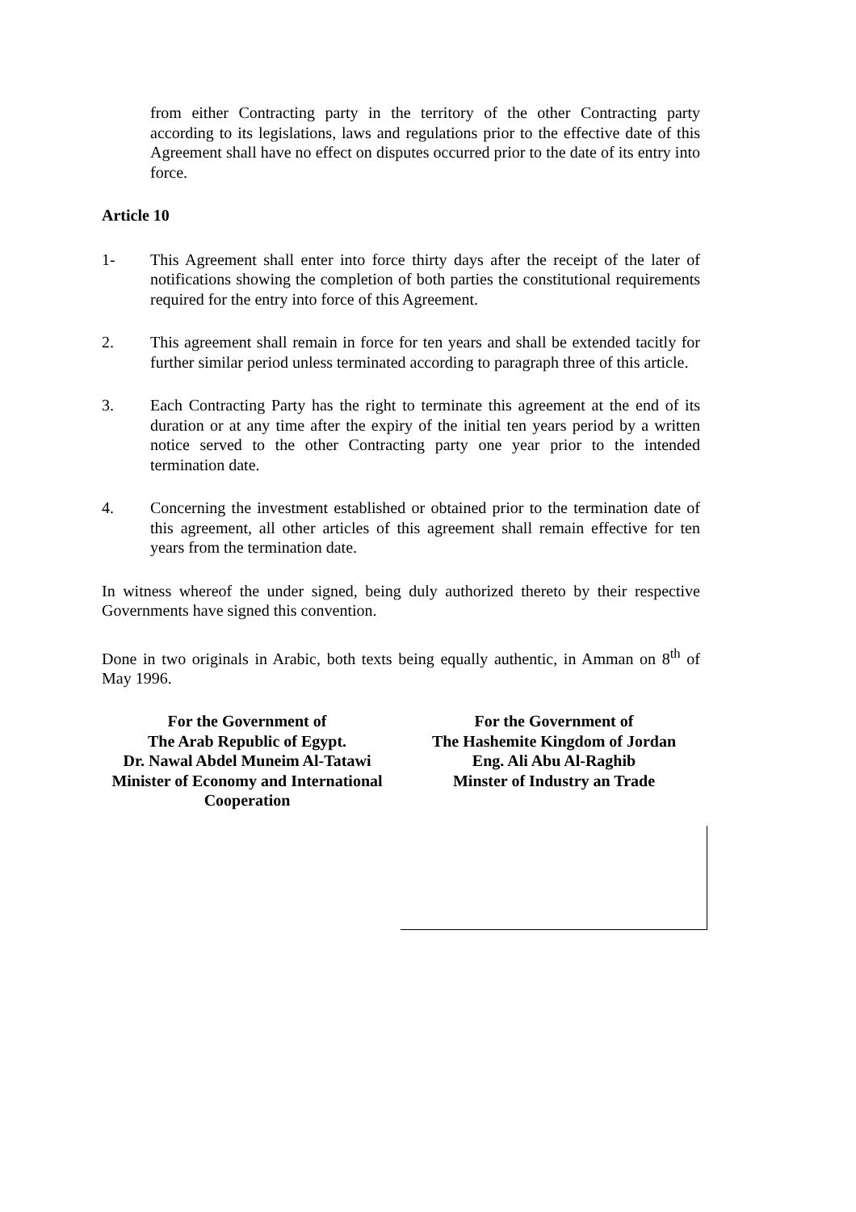from either Contracting party in the territory of the other Contracting party according to its legislations, laws and regulations prior to the effective date of this Agreement shall have no effect on disputes occurred prior to the date of its entry into force.
Article 10
1- This Agreement shall enter into force thirty days after the receipt of the later of notifications showing the completion of both parties the constitutional requirements required for the entry into force of this Agreement.
2. This agreement shall remain in force for ten years and shall be extended tacitly for further similar period unless terminated according to paragraph three of this article.
3. Each Contracting Party has the right to terminate this agreement at the end of its duration or at any time after the expiry of the initial ten years period by a written notice served to the other Contracting party one year prior to the intended termination date.
4. Concerning the investment established or obtained prior to the termination date of this agreement, all other articles of this agreement shall remain effective for ten years from the termination date.
In witness whereof the under signed, being duly authorized thereto by their respective Governments have signed this convention.
Done in two originals in Arabic, both texts being equally authentic, in Amman on 8<sup>th</sup> of May 1996.
For the Government of
The Arab Republic of Egypt.
Dr. Nawal Abdel Muneim Al-Tatawi
Minister of Economy and International Cooperation
For the Government of
The Hashemite Kingdom of Jordan
Eng. Ali Abu Al-Raghib
Minster of Industry an Trade